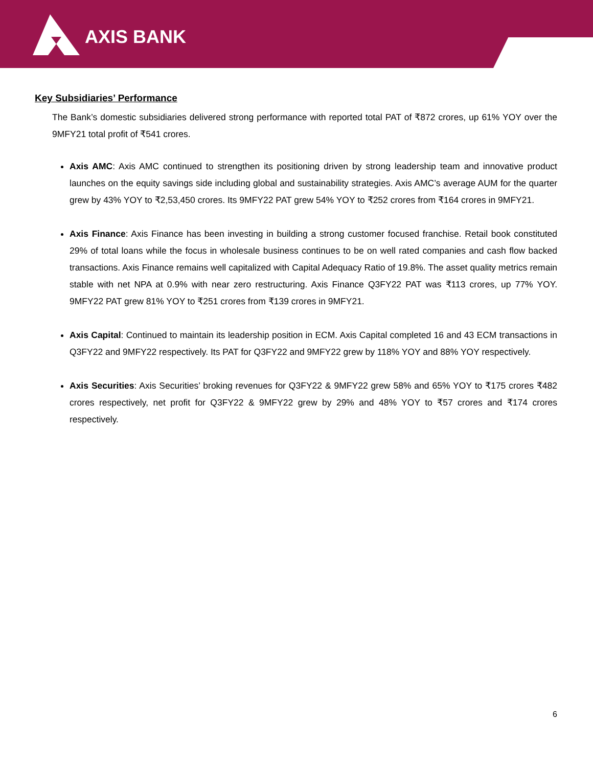AXIS BANK
Key Subsidiaries’ Performance
The Bank’s domestic subsidiaries delivered strong performance with reported total PAT of ₹872 crores, up 61% YOY over the 9MFY21 total profit of ₹541 crores.
Axis AMC: Axis AMC continued to strengthen its positioning driven by strong leadership team and innovative product launches on the equity savings side including global and sustainability strategies. Axis AMC’s average AUM for the quarter grew by 43% YOY to ₹2,53,450 crores. Its 9MFY22 PAT grew 54% YOY to ₹252 crores from ₹164 crores in 9MFY21.
Axis Finance: Axis Finance has been investing in building a strong customer focused franchise. Retail book constituted 29% of total loans while the focus in wholesale business continues to be on well rated companies and cash flow backed transactions. Axis Finance remains well capitalized with Capital Adequacy Ratio of 19.8%. The asset quality metrics remain stable with net NPA at 0.9% with near zero restructuring. Axis Finance Q3FY22 PAT was ₹113 crores, up 77% YOY. 9MFY22 PAT grew 81% YOY to ₹251 crores from ₹139 crores in 9MFY21.
Axis Capital: Continued to maintain its leadership position in ECM. Axis Capital completed 16 and 43 ECM transactions in Q3FY22 and 9MFY22 respectively. Its PAT for Q3FY22 and 9MFY22 grew by 118% YOY and 88% YOY respectively.
Axis Securities: Axis Securities’ broking revenues for Q3FY22 & 9MFY22 grew 58% and 65% YOY to ₹175 crores ₹482 crores respectively, net profit for Q3FY22 & 9MFY22 grew by 29% and 48% YOY to ₹57 crores and ₹174 crores respectively.
6